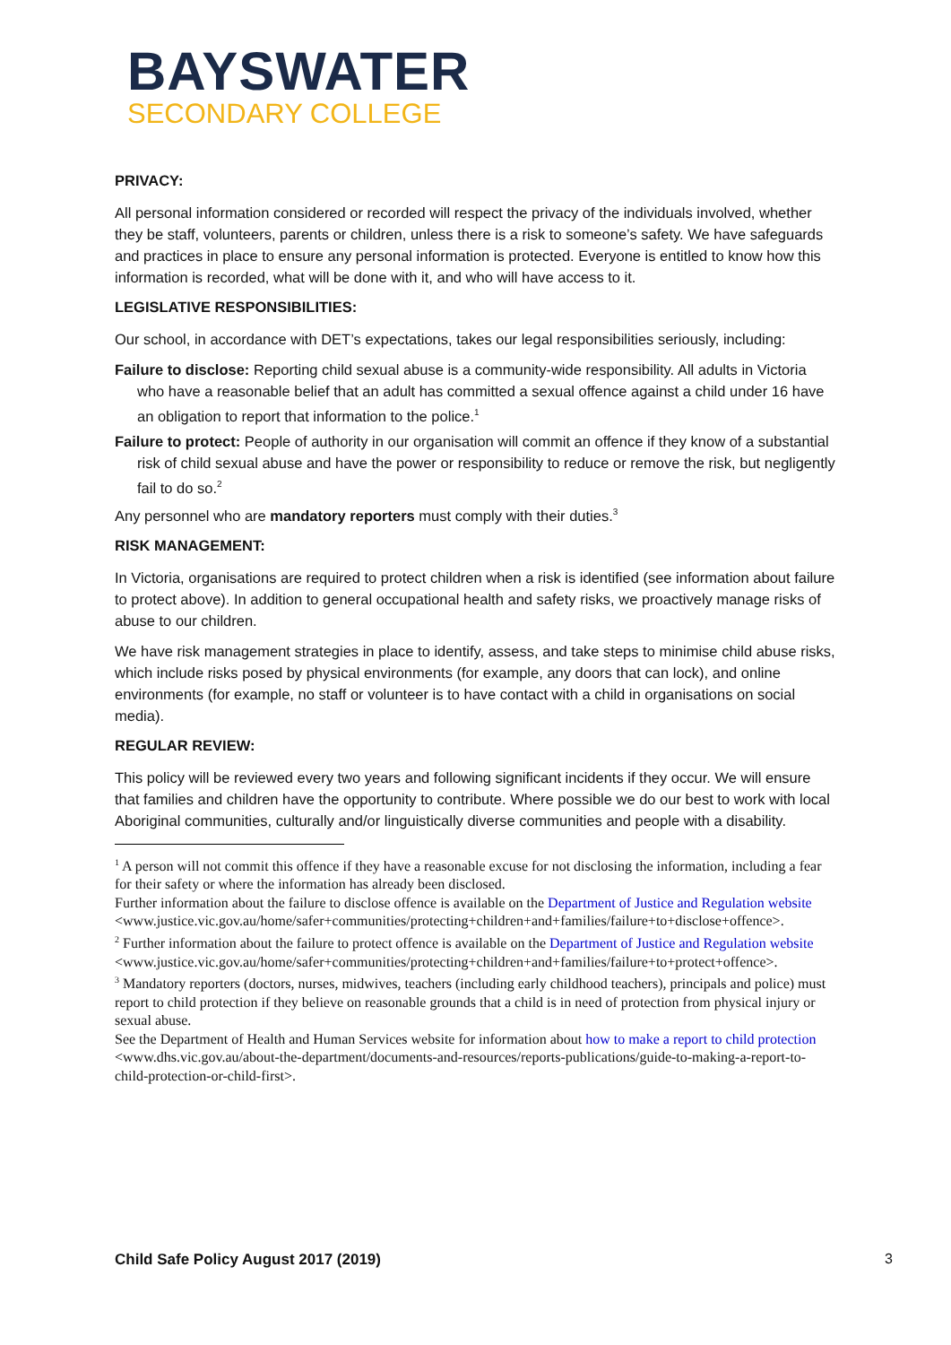BAYSWATER
SECONDARY COLLEGE
PRIVACY:
All personal information considered or recorded will respect the privacy of the individuals involved, whether they be staff, volunteers, parents or children, unless there is a risk to someone’s safety. We have safeguards and practices in place to ensure any personal information is protected. Everyone is entitled to know how this information is recorded, what will be done with it, and who will have access to it.
LEGISLATIVE RESPONSIBILITIES:
Our school, in accordance with DET’s expectations, takes our legal responsibilities seriously, including:
Failure to disclose: Reporting child sexual abuse is a community-wide responsibility. All adults in Victoria who have a reasonable belief that an adult has committed a sexual offence against a child under 16 have an obligation to report that information to the police.<sup>1</sup>
Failure to protect: People of authority in our organisation will commit an offence if they know of a substantial risk of child sexual abuse and have the power or responsibility to reduce or remove the risk, but negligently fail to do so.<sup>2</sup>
Any personnel who are mandatory reporters must comply with their duties.<sup>3</sup>
RISK MANAGEMENT:
In Victoria, organisations are required to protect children when a risk is identified (see information about failure to protect above). In addition to general occupational health and safety risks, we proactively manage risks of abuse to our children.
We have risk management strategies in place to identify, assess, and take steps to minimise child abuse risks, which include risks posed by physical environments (for example, any doors that can lock), and online environments (for example, no staff or volunteer is to have contact with a child in organisations on social media).
REGULAR REVIEW:
This policy will be reviewed every two years and following significant incidents if they occur. We will ensure that families and children have the opportunity to contribute. Where possible we do our best to work with local Aboriginal communities, culturally and/or linguistically diverse communities and people with a disability.
<sup>1</sup> A person will not commit this offence if they have a reasonable excuse for not disclosing the information, including a fear for their safety or where the information has already been disclosed.
Further information about the failure to disclose offence is available on the Department of Justice and Regulation website
<www.justice.vic.gov.au/home/safer+communities/protecting+children+and+families/failure+to+disclose+offence>.
<sup>2</sup> Further information about the failure to protect offence is available on the Department of Justice and Regulation website
<www.justice.vic.gov.au/home/safer+communities/protecting+children+and+families/failure+to+protect+offence>.
<sup>3</sup> Mandatory reporters (doctors, nurses, midwives, teachers (including early childhood teachers), principals and police) must report to child protection if they believe on reasonable grounds that a child is in need of protection from physical injury or sexual abuse.
See the Department of Health and Human Services website for information about how to make a report to child protection <www.dhs.vic.gov.au/about-the-department/documents-and-resources/reports-publications/guide-to-making-a-report-to-child-protection-or-child-first>.
Child Safe Policy August 2017 (2019) 3